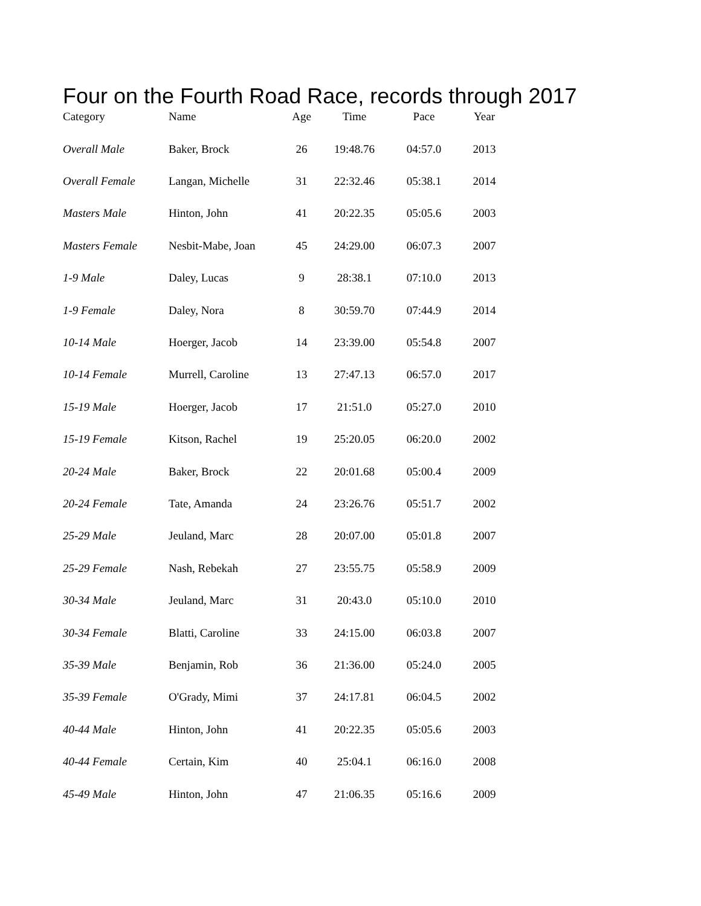Four on the Fourth Road Race, records through 2017
| Category | Name | Age | Time | Pace | Year |
| --- | --- | --- | --- | --- | --- |
| Overall Male | Baker, Brock | 26 | 19:48.76 | 04:57.0 | 2013 |
| Overall Female | Langan, Michelle | 31 | 22:32.46 | 05:38.1 | 2014 |
| Masters Male | Hinton, John | 41 | 20:22.35 | 05:05.6 | 2003 |
| Masters Female | Nesbit-Mabe, Joan | 45 | 24:29.00 | 06:07.3 | 2007 |
| 1-9 Male | Daley, Lucas | 9 | 28:38.1 | 07:10.0 | 2013 |
| 1-9 Female | Daley, Nora | 8 | 30:59.70 | 07:44.9 | 2014 |
| 10-14 Male | Hoerger, Jacob | 14 | 23:39.00 | 05:54.8 | 2007 |
| 10-14 Female | Murrell, Caroline | 13 | 27:47.13 | 06:57.0 | 2017 |
| 15-19 Male | Hoerger, Jacob | 17 | 21:51.0 | 05:27.0 | 2010 |
| 15-19 Female | Kitson, Rachel | 19 | 25:20.05 | 06:20.0 | 2002 |
| 20-24 Male | Baker, Brock | 22 | 20:01.68 | 05:00.4 | 2009 |
| 20-24 Female | Tate, Amanda | 24 | 23:26.76 | 05:51.7 | 2002 |
| 25-29 Male | Jeuland, Marc | 28 | 20:07.00 | 05:01.8 | 2007 |
| 25-29 Female | Nash, Rebekah | 27 | 23:55.75 | 05:58.9 | 2009 |
| 30-34 Male | Jeuland, Marc | 31 | 20:43.0 | 05:10.0 | 2010 |
| 30-34 Female | Blatti, Caroline | 33 | 24:15.00 | 06:03.8 | 2007 |
| 35-39 Male | Benjamin, Rob | 36 | 21:36.00 | 05:24.0 | 2005 |
| 35-39 Female | O'Grady, Mimi | 37 | 24:17.81 | 06:04.5 | 2002 |
| 40-44 Male | Hinton, John | 41 | 20:22.35 | 05:05.6 | 2003 |
| 40-44 Female | Certain, Kim | 40 | 25:04.1 | 06:16.0 | 2008 |
| 45-49 Male | Hinton, John | 47 | 21:06.35 | 05:16.6 | 2009 |